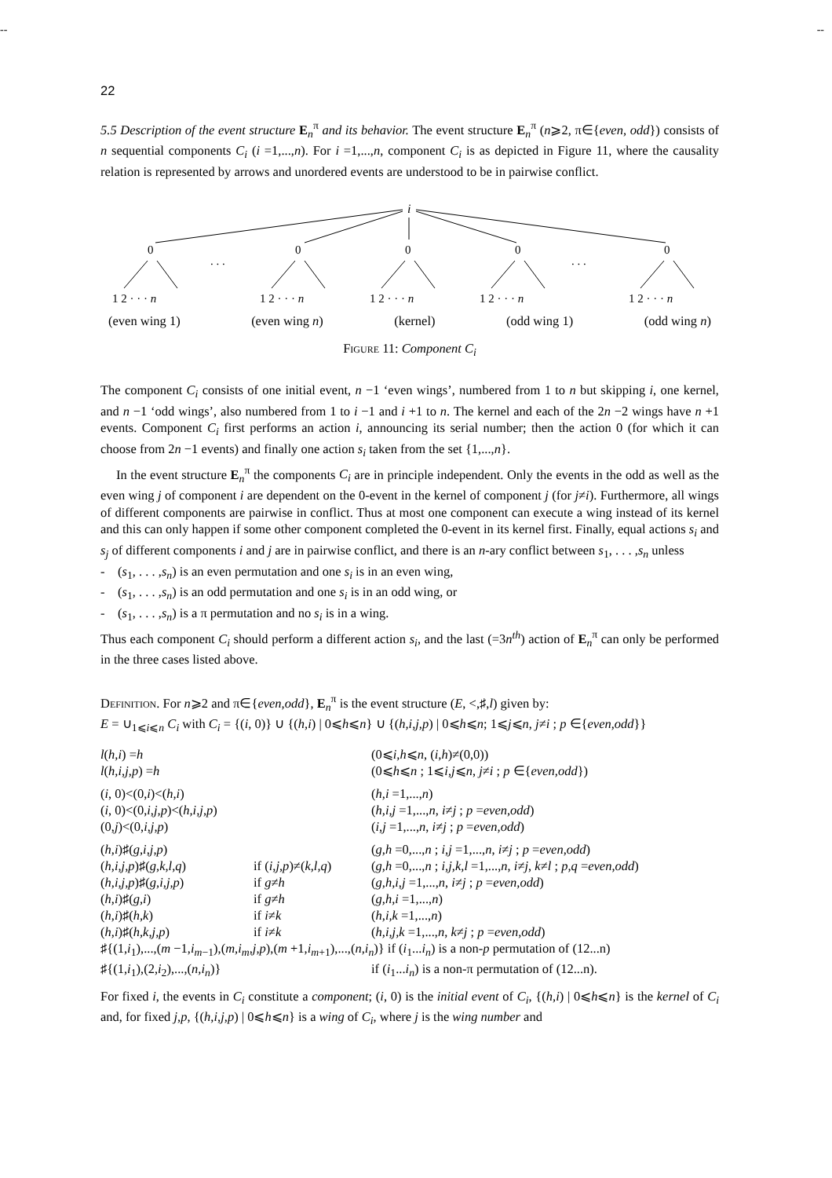-- --
22
5.5 Description of the event structure E<sub>n</sub><sup>π</sup> and its behavior. The event structure E<sub>n</sub><sup>π</sup> (n⩾2, π∈{even, odd}) consists of n sequential components C<sub>i</sub> (i =1,...,n). For i =1,...,n, component C<sub>i</sub> is as depicted in Figure 11, where the causality relation is represented by arrows and unordered events are understood to be in pairwise conflict.
i
0
0
0
0
0
. . .
. . .
1 2 · · · n
1 2 · · · n
1 2 · · · n
1 2 · · · n
1 2 · · · n
(even wing 1) (even wing n) (kernel) (odd wing 1) (odd wing n)
Figure 11: Component C<sub>i</sub>
The component C<sub>i</sub> consists of one initial event, n −1 ‘even wings’, numbered from 1 to n but skipping i, one kernel, and n −1 ‘odd wings’, also numbered from 1 to i −1 and i +1 to n. The kernel and each of the 2n −2 wings have n +1 events. Component C<sub>i</sub> first performs an action i, announcing its serial number; then the action 0 (for which it can choose from 2n −1 events) and finally one action s<sub>i</sub> taken from the set {1,...,n}.
In the event structure E<sub>n</sub><sup>π</sup> the components C<sub>i</sub> are in principle independent. Only the events in the odd as well as the even wing j of component i are dependent on the 0-event in the kernel of component j (for j≠i). Furthermore, all wings of different components are pairwise in conflict. Thus at most one component can execute a wing instead of its kernel and this can only happen if some other component completed the 0-event in its kernel first. Finally, equal actions s<sub>i</sub> and s<sub>j</sub> of different components i and j are in pairwise conflict, and there is an n-ary conflict between s<sub>1</sub>, . . . ,s<sub>n</sub> unless
- (s<sub>1</sub>, . . . ,s<sub>n</sub>) is an even permutation and one s<sub>i</sub> is in an even wing,
- (s<sub>1</sub>, . . . ,s<sub>n</sub>) is an odd permutation and one s<sub>i</sub> is in an odd wing, or
- (s<sub>1</sub>, . . . ,s<sub>n</sub>) is a π permutation and no s<sub>i</sub> is in a wing.
Thus each component C<sub>i</sub> should perform a different action s<sub>i</sub>, and the last (=3n<sup>th</sup>) action of E<sub>n</sub><sup>π</sup> can only be performed in the three cases listed above.
Definition. For n⩾2 and π∈{even,odd}, E<sub>n</sub><sup>π</sup> is the event structure (E, <,♯,l) given by:
E = ∪<sub>1⩽i⩽n</sub> C<sub>i</sub> with C<sub>i</sub> = {(i, 0)} ∪ {(h,i) | 0⩽h⩽n} ∪ {(h,i,j,p) | 0⩽h⩽n; 1⩽j⩽n, j≠i ; p ∈{even,odd}}
| l ( h,i ) = h | | (0⩽ i,h ⩽ n , ( i,h )≠(0,0)) |
| l ( h,i,j,p ) = h | | (0⩽ h ⩽ n ; 1⩽ i,j ⩽ n , j ≠ i ; p ∈{ even,odd }) |
| ( i , 0)<(0, i )<( h,i ) | | ( h,i =1,..., n ) |
| ( i , 0)<(0, i,j,p )<( h,i,j,p ) | | ( h,i,j =1,..., n , i ≠ j ; p = even,odd ) |
| (0, j )<(0, i,j,p ) | | ( i,j =1,..., n , i ≠ j ; p = even,odd ) |
| ( h,i )♯( g,i,j,p ) | | ( g,h =0,..., n ; i,j =1,..., n , i ≠ j ; p = even,odd ) |
| ( h,i,j,p )♯( g,k,l,q ) | if ( i,j,p )≠( k,l,q ) | ( g,h =0,..., n ; i,j,k,l =1,..., n , i ≠ j , k ≠ l ; p,q = even,odd ) |
| ( h,i,j,p )♯( g,i,j,p ) | if g ≠ h | ( g,h,i,j =1,..., n , i ≠ j ; p = even,odd ) |
| ( h,i )♯( g,i ) | if g ≠ h | ( g,h,i =1,..., n ) |
| ( h,i )♯( h,k ) | if i ≠ k | ( h,i,k =1,..., n ) |
| ( h,i )♯( h,k,j,p ) | if i ≠ k | ( h,i,j,k =1,..., n , k ≠ j ; p = even,odd ) |
| ♯{(1, i<sub>1</sub>),...,( m −1, i<sub>m−1</sub>),( m,i<sub>m</sub>,j,p ),( m +1, i<sub>m+1</sub>),...,( n,i<sub>n</sub> )} if ( i<sub>1</sub>... i<sub>n</sub> ) is a non- p permutation of (12...n) | | |
| ♯{(1, i<sub>1</sub>),(2, i<sub>2</sub>),...,( n,i<sub>n</sub> )} | | if ( i<sub>1</sub>... i<sub>n</sub> ) is a non-π permutation of (12...n). |
For fixed i, the events in C<sub>i</sub> constitute a component; (i, 0) is the initial event of C<sub>i</sub>, {(h,i) | 0⩽h⩽n} is the kernel of C<sub>i</sub> and, for fixed j,p, {(h,i,j,p) | 0⩽h⩽n} is a wing of C<sub>i</sub>, where j is the wing number and